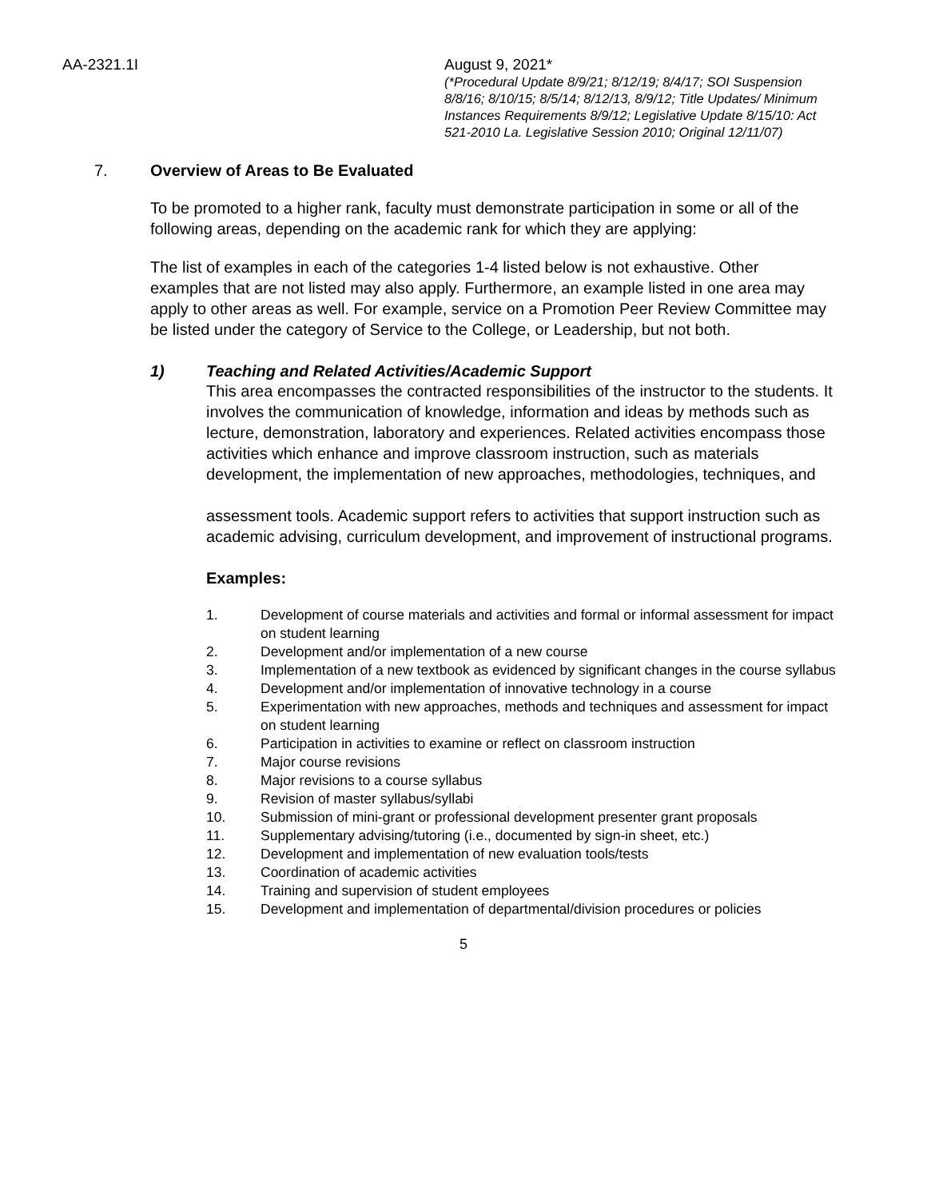AA-2321.1I August 9, 2021*
(*Procedural Update 8/9/21; 8/12/19; 8/4/17; SOI Suspension 8/8/16; 8/10/15; 8/5/14; 8/12/13, 8/9/12; Title Updates/ Minimum Instances Requirements 8/9/12; Legislative Update 8/15/10: Act 521-2010 La. Legislative Session 2010; Original 12/11/07)
7. Overview of Areas to Be Evaluated
To be promoted to a higher rank, faculty must demonstrate participation in some or all of the following areas, depending on the academic rank for which they are applying:
The list of examples in each of the categories 1-4 listed below is not exhaustive. Other examples that are not listed may also apply. Furthermore, an example listed in one area may apply to other areas as well. For example, service on a Promotion Peer Review Committee may be listed under the category of Service to the College, or Leadership, but not both.
1) Teaching and Related Activities/Academic Support
This area encompasses the contracted responsibilities of the instructor to the students. It involves the communication of knowledge, information and ideas by methods such as lecture, demonstration, laboratory and experiences. Related activities encompass those activities which enhance and improve classroom instruction, such as materials development, the implementation of new approaches, methodologies, techniques, and
assessment tools. Academic support refers to activities that support instruction such as academic advising, curriculum development, and improvement of instructional programs.
Examples:
1. Development of course materials and activities and formal or informal assessment for impact on student learning
2. Development and/or implementation of a new course
3. Implementation of a new textbook as evidenced by significant changes in the course syllabus
4. Development and/or implementation of innovative technology in a course
5. Experimentation with new approaches, methods and techniques and assessment for impact on student learning
6. Participation in activities to examine or reflect on classroom instruction
7. Major course revisions
8. Major revisions to a course syllabus
9. Revision of master syllabus/syllabi
10. Submission of mini-grant or professional development presenter grant proposals
11. Supplementary advising/tutoring (i.e., documented by sign-in sheet, etc.)
12. Development and implementation of new evaluation tools/tests
13. Coordination of academic activities
14. Training and supervision of student employees
15. Development and implementation of departmental/division procedures or policies
5